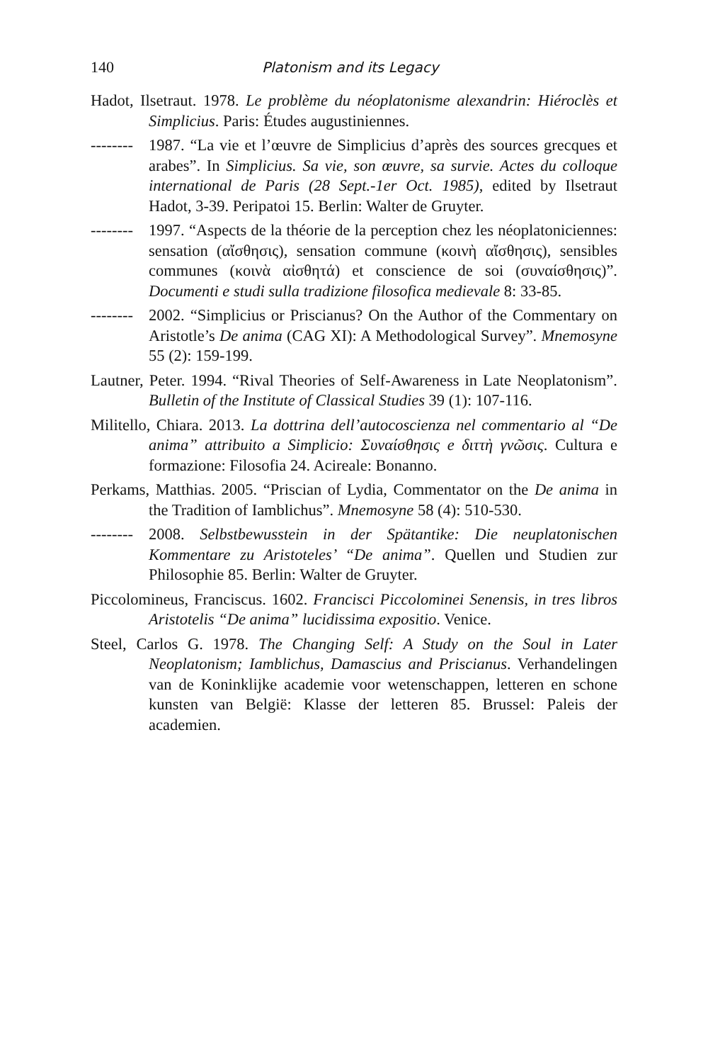140 Platonism and its Legacy
Hadot, Ilsetraut. 1978. Le problème du néoplatonisme alexandrin: Hiéroclès et Simplicius. Paris: Études augustiniennes.
-------- 1987. “La vie et l’œuvre de Simplicius d’après des sources grecques et arabes”. In Simplicius. Sa vie, son œuvre, sa survie. Actes du colloque international de Paris (28 Sept.-1er Oct. 1985), edited by Ilsetraut Hadot, 3-39. Peripatoi 15. Berlin: Walter de Gruyter.
-------- 1997. “Aspects de la théorie de la perception chez les néoplatoniciennes: sensation (αἴσθησις), sensation commune (κοινὴ αἴσθησις), sensibles communes (κοινὰ αἰσθητά) et conscience de soi (συναίσθησις)”. Documenti e studi sulla tradizione filosofica medievale 8: 33-85.
-------- 2002. “Simplicius or Priscianus? On the Author of the Commentary on Aristotle’s De anima (CAG XI): A Methodological Survey”. Mnemosyne 55 (2): 159-199.
Lautner, Peter. 1994. “Rival Theories of Self-Awareness in Late Neoplatonism”. Bulletin of the Institute of Classical Studies 39 (1): 107-116.
Militello, Chiara. 2013. La dottrina dell’autocoscienza nel commentario al “De anima” attribuito a Simplicio: Συναίσθησις e διττὴ γνῶσις. Cultura e formazione: Filosofia 24. Acireale: Bonanno.
Perkams, Matthias. 2005. “Priscian of Lydia, Commentator on the De anima in the Tradition of Iamblichus”. Mnemosyne 58 (4): 510-530.
-------- 2008. Selbstbewusstein in der Spätantike: Die neuplatonischen Kommentare zu Aristoteles’ “De anima”. Quellen und Studien zur Philosophie 85. Berlin: Walter de Gruyter.
Piccolomineus, Franciscus. 1602. Francisci Piccolominei Senensis, in tres libros Aristotelis “De anima” lucidissima expositio. Venice.
Steel, Carlos G. 1978. The Changing Self: A Study on the Soul in Later Neoplatonism; Iamblichus, Damascius and Priscianus. Verhandelingen van de Koninklijke academie voor wetenschappen, letteren en schone kunsten van België: Klasse der letteren 85. Brussel: Paleis der academien.